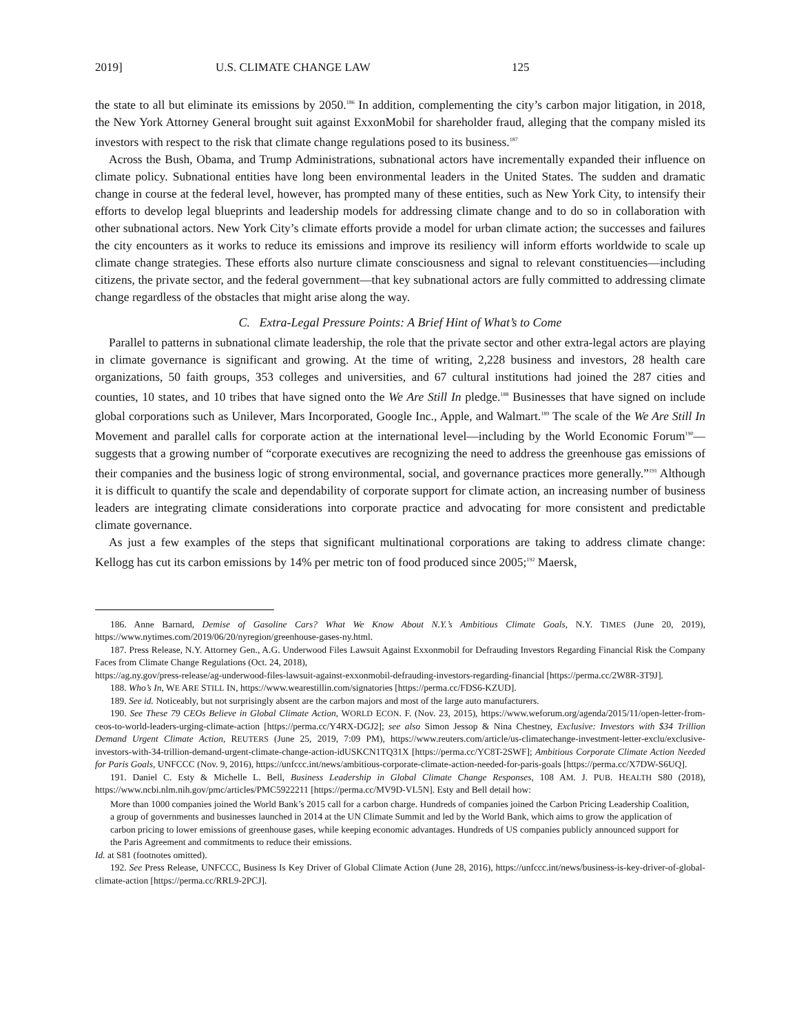2019] U.S. CLIMATE CHANGE LAW 125
the state to all but eliminate its emissions by 2050.<sup>186</sup> In addition, complementing the city’s carbon major litigation, in 2018, the New York Attorney General brought suit against ExxonMobil for shareholder fraud, alleging that the company misled its investors with respect to the risk that climate change regulations posed to its business.<sup>187</sup>
Across the Bush, Obama, and Trump Administrations, subnational actors have incrementally expanded their influence on climate policy. Subnational entities have long been environmental leaders in the United States. The sudden and dramatic change in course at the federal level, however, has prompted many of these entities, such as New York City, to intensify their efforts to develop legal blueprints and leadership models for addressing climate change and to do so in collaboration with other subnational actors. New York City’s climate efforts provide a model for urban climate action; the successes and failures the city encounters as it works to reduce its emissions and improve its resiliency will inform efforts worldwide to scale up climate change strategies. These efforts also nurture climate consciousness and signal to relevant constituencies—including citizens, the private sector, and the federal government—that key subnational actors are fully committed to addressing climate change regardless of the obstacles that might arise along the way.
C. Extra-Legal Pressure Points: A Brief Hint of What’s to Come
Parallel to patterns in subnational climate leadership, the role that the private sector and other extra-legal actors are playing in climate governance is significant and growing. At the time of writing, 2,228 business and investors, 28 health care organizations, 50 faith groups, 353 colleges and universities, and 67 cultural institutions had joined the 287 cities and counties, 10 states, and 10 tribes that have signed onto the We Are Still In pledge.<sup>188</sup> Businesses that have signed on include global corporations such as Unilever, Mars Incorporated, Google Inc., Apple, and Walmart.<sup>189</sup> The scale of the We Are Still In Movement and parallel calls for corporate action at the international level—including by the World Economic Forum<sup>190</sup>—suggests that a growing number of “corporate executives are recognizing the need to address the greenhouse gas emissions of their companies and the business logic of strong environmental, social, and governance practices more generally.”<sup>191</sup> Although it is difficult to quantify the scale and dependability of corporate support for climate action, an increasing number of business leaders are integrating climate considerations into corporate practice and advocating for more consistent and predictable climate governance.
As just a few examples of the steps that significant multinational corporations are taking to address climate change: Kellogg has cut its carbon emissions by 14% per metric ton of food produced since 2005;<sup>192</sup> Maersk,
186. Anne Barnard, Demise of Gasoline Cars? What We Know About N.Y.’s Ambitious Climate Goals, N.Y. TIMES (June 20, 2019), https://www.nytimes.com/2019/06/20/nyregion/greenhouse-gases-ny.html.
187. Press Release, N.Y. Attorney Gen., A.G. Underwood Files Lawsuit Against Exxonmobil for Defrauding Investors Regarding Financial Risk the Company Faces from Climate Change Regulations (Oct. 24, 2018),
https://ag.ny.gov/press-release/ag-underwood-files-lawsuit-against-exxonmobil-defrauding-investors-regarding-financial [https://perma.cc/2W8R-3T9J].
188. Who’s In, WE ARE STILL IN, https://www.wearestillin.com/signatories [https://perma.cc/FDS6-KZUD].
189. See id. Noticeably, but not surprisingly absent are the carbon majors and most of the large auto manufacturers.
190. See These 79 CEOs Believe in Global Climate Action, WORLD ECON. F. (Nov. 23, 2015), https://www.weforum.org/agenda/2015/11/open-letter-from-ceos-to-world-leaders-urging-climate-action [https://perma.cc/Y4RX-DGJ2]; see also Simon Jessop & Nina Chestney, Exclusive: Investors with $34 Trillion Demand Urgent Climate Action, REUTERS (June 25, 2019, 7:09 PM), https://www.reuters.com/article/us-climatechange-investment-letter-exclu/exclusive-investors-with-34-trillion-demand-urgent-climate-change-action-idUSKCN1TQ31X [https://perma.cc/YC8T-2SWF]; Ambitious Corporate Climate Action Needed for Paris Goals, UNFCCC (Nov. 9, 2016), https://unfccc.int/news/ambitious-corporate-climate-action-needed-for-paris-goals [https://perma.cc/X7DW-S6UQ].
191. Daniel C. Esty & Michelle L. Bell, Business Leadership in Global Climate Change Responses, 108 AM. J. PUB. HEALTH S80 (2018), https://www.ncbi.nlm.nih.gov/pmc/articles/PMC5922211 [https://perma.cc/MV9D-VL5N]. Esty and Bell detail how:
More than 1000 companies joined the World Bank’s 2015 call for a carbon charge. Hundreds of companies joined the Carbon Pricing Leadership Coalition, a group of governments and businesses launched in 2014 at the UN Climate Summit and led by the World Bank, which aims to grow the application of carbon pricing to lower emissions of greenhouse gases, while keeping economic advantages. Hundreds of US companies publicly announced support for the Paris Agreement and commitments to reduce their emissions.
Id. at S81 (footnotes omitted).
192. See Press Release, UNFCCC, Business Is Key Driver of Global Climate Action (June 28, 2016), https://unfccc.int/news/business-is-key-driver-of-global-climate-action [https://perma.cc/RRL9-2PCJ].